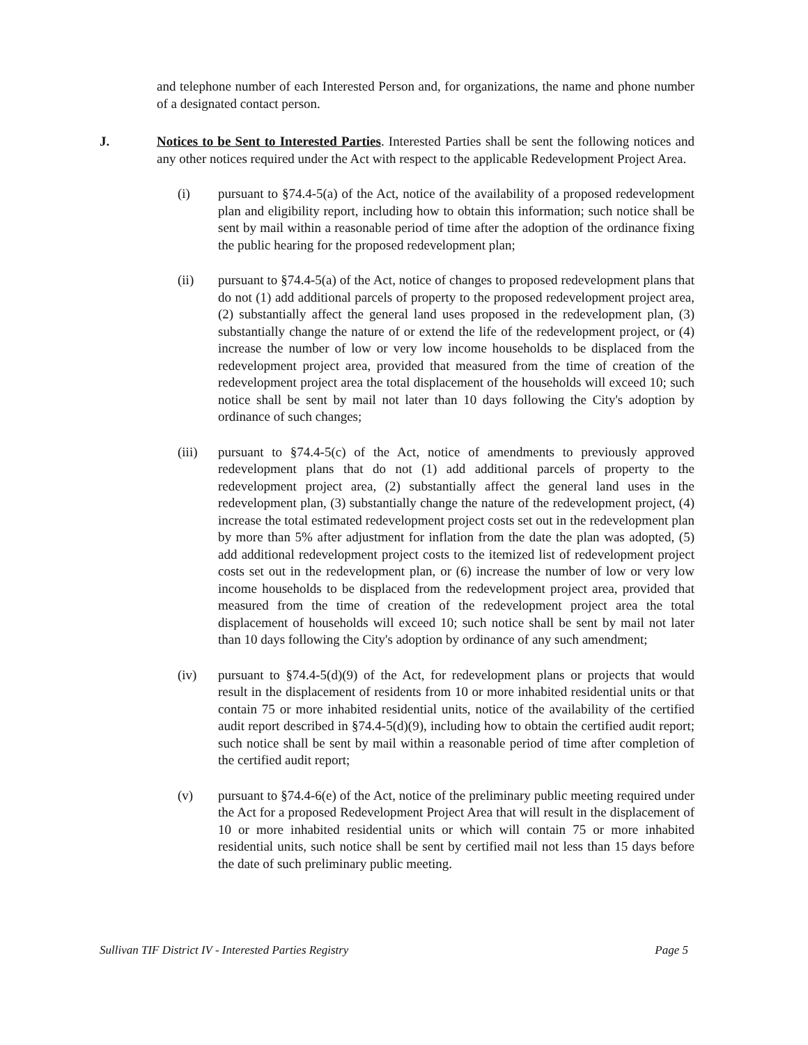and telephone number of each Interested Person and, for organizations, the name and phone number of a designated contact person.
J. Notices to be Sent to Interested Parties. Interested Parties shall be sent the following notices and any other notices required under the Act with respect to the applicable Redevelopment Project Area.
(i) pursuant to §74.4-5(a) of the Act, notice of the availability of a proposed redevelopment plan and eligibility report, including how to obtain this information; such notice shall be sent by mail within a reasonable period of time after the adoption of the ordinance fixing the public hearing for the proposed redevelopment plan;
(ii) pursuant to §74.4-5(a) of the Act, notice of changes to proposed redevelopment plans that do not (1) add additional parcels of property to the proposed redevelopment project area, (2) substantially affect the general land uses proposed in the redevelopment plan, (3) substantially change the nature of or extend the life of the redevelopment project, or (4) increase the number of low or very low income households to be displaced from the redevelopment project area, provided that measured from the time of creation of the redevelopment project area the total displacement of the households will exceed 10; such notice shall be sent by mail not later than 10 days following the City's adoption by ordinance of such changes;
(iii) pursuant to §74.4-5(c) of the Act, notice of amendments to previously approved redevelopment plans that do not (1) add additional parcels of property to the redevelopment project area, (2) substantially affect the general land uses in the redevelopment plan, (3) substantially change the nature of the redevelopment project, (4) increase the total estimated redevelopment project costs set out in the redevelopment plan by more than 5% after adjustment for inflation from the date the plan was adopted, (5) add additional redevelopment project costs to the itemized list of redevelopment project costs set out in the redevelopment plan, or (6) increase the number of low or very low income households to be displaced from the redevelopment project area, provided that measured from the time of creation of the redevelopment project area the total displacement of households will exceed 10; such notice shall be sent by mail not later than 10 days following the City's adoption by ordinance of any such amendment;
(iv) pursuant to §74.4-5(d)(9) of the Act, for redevelopment plans or projects that would result in the displacement of residents from 10 or more inhabited residential units or that contain 75 or more inhabited residential units, notice of the availability of the certified audit report described in §74.4-5(d)(9), including how to obtain the certified audit report; such notice shall be sent by mail within a reasonable period of time after completion of the certified audit report;
(v) pursuant to §74.4-6(e) of the Act, notice of the preliminary public meeting required under the Act for a proposed Redevelopment Project Area that will result in the displacement of 10 or more inhabited residential units or which will contain 75 or more inhabited residential units, such notice shall be sent by certified mail not less than 15 days before the date of such preliminary public meeting.
Sullivan TIF District IV - Interested Parties Registry Page 5